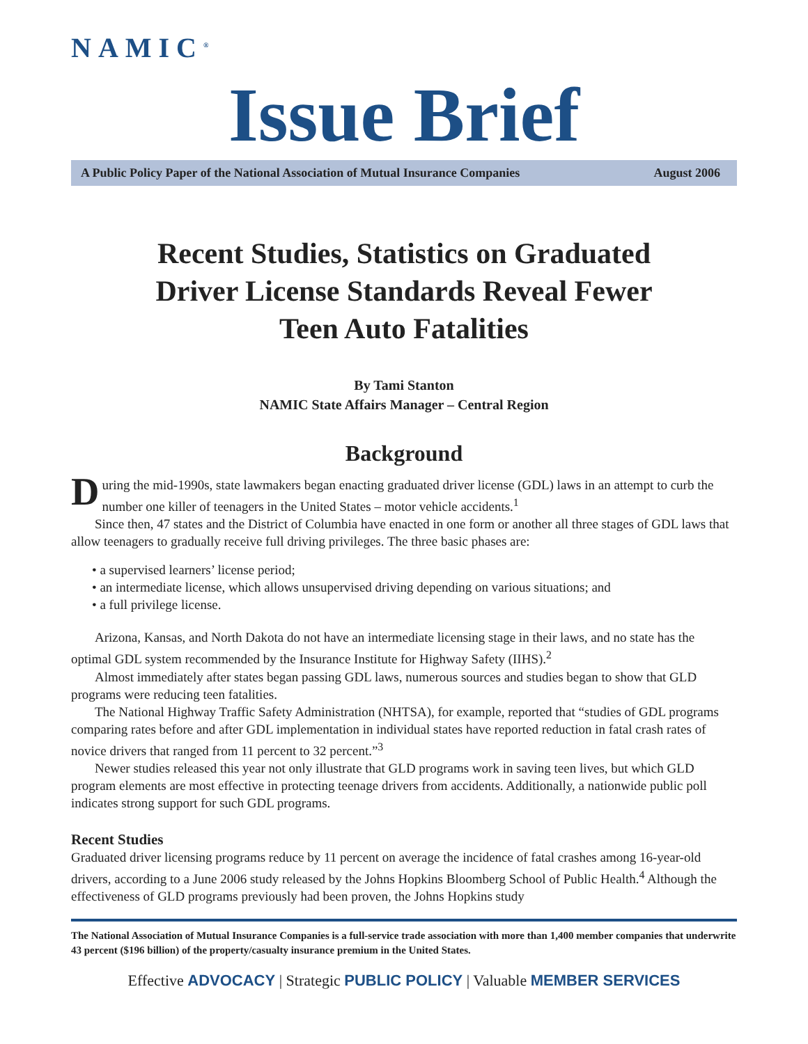NAMIC<sup>®</sup>
Issue Brief
A Public Policy Paper of the National Association of Mutual Insurance Companies August 2006
Recent Studies, Statistics on Graduated
Driver License Standards Reveal Fewer
Teen Auto Fatalities
By Tami Stanton
NAMIC State Affairs Manager – Central Region
Background
During the mid-1990s, state lawmakers began enacting graduated driver license (GDL) laws in an attempt to curb the number one killer of teenagers in the United States – motor vehicle accidents.<sup>1</sup>
Since then, 47 states and the District of Columbia have enacted in one form or another all three stages of GDL laws that allow teenagers to gradually receive full driving privileges. The three basic phases are:
• a supervised learners’ license period;
• an intermediate license, which allows unsupervised driving depending on various situations; and
• a full privilege license.
Arizona, Kansas, and North Dakota do not have an intermediate licensing stage in their laws, and no state has the optimal GDL system recommended by the Insurance Institute for Highway Safety (IIHS).<sup>2</sup>
Almost immediately after states began passing GDL laws, numerous sources and studies began to show that GLD programs were reducing teen fatalities.
The National Highway Traffic Safety Administration (NHTSA), for example, reported that “studies of GDL programs comparing rates before and after GDL implementation in individual states have reported reduction in fatal crash rates of novice drivers that ranged from 11 percent to 32 percent.”<sup>3</sup>
Newer studies released this year not only illustrate that GLD programs work in saving teen lives, but which GLD program elements are most effective in protecting teenage drivers from accidents. Additionally, a nationwide public poll indicates strong support for such GDL programs.
Recent Studies
Graduated driver licensing programs reduce by 11 percent on average the incidence of fatal crashes among 16-year-old drivers, according to a June 2006 study released by the Johns Hopkins Bloomberg School of Public Health.<sup>4</sup> Although the effectiveness of GLD programs previously had been proven, the Johns Hopkins study
The National Association of Mutual Insurance Companies is a full-service trade association with more than 1,400 member companies that underwrite 43 percent ($196 billion) of the property/casualty insurance premium in the United States.
Effective ADVOCACY | Strategic PUBLIC POLICY | Valuable MEMBER SERVICES